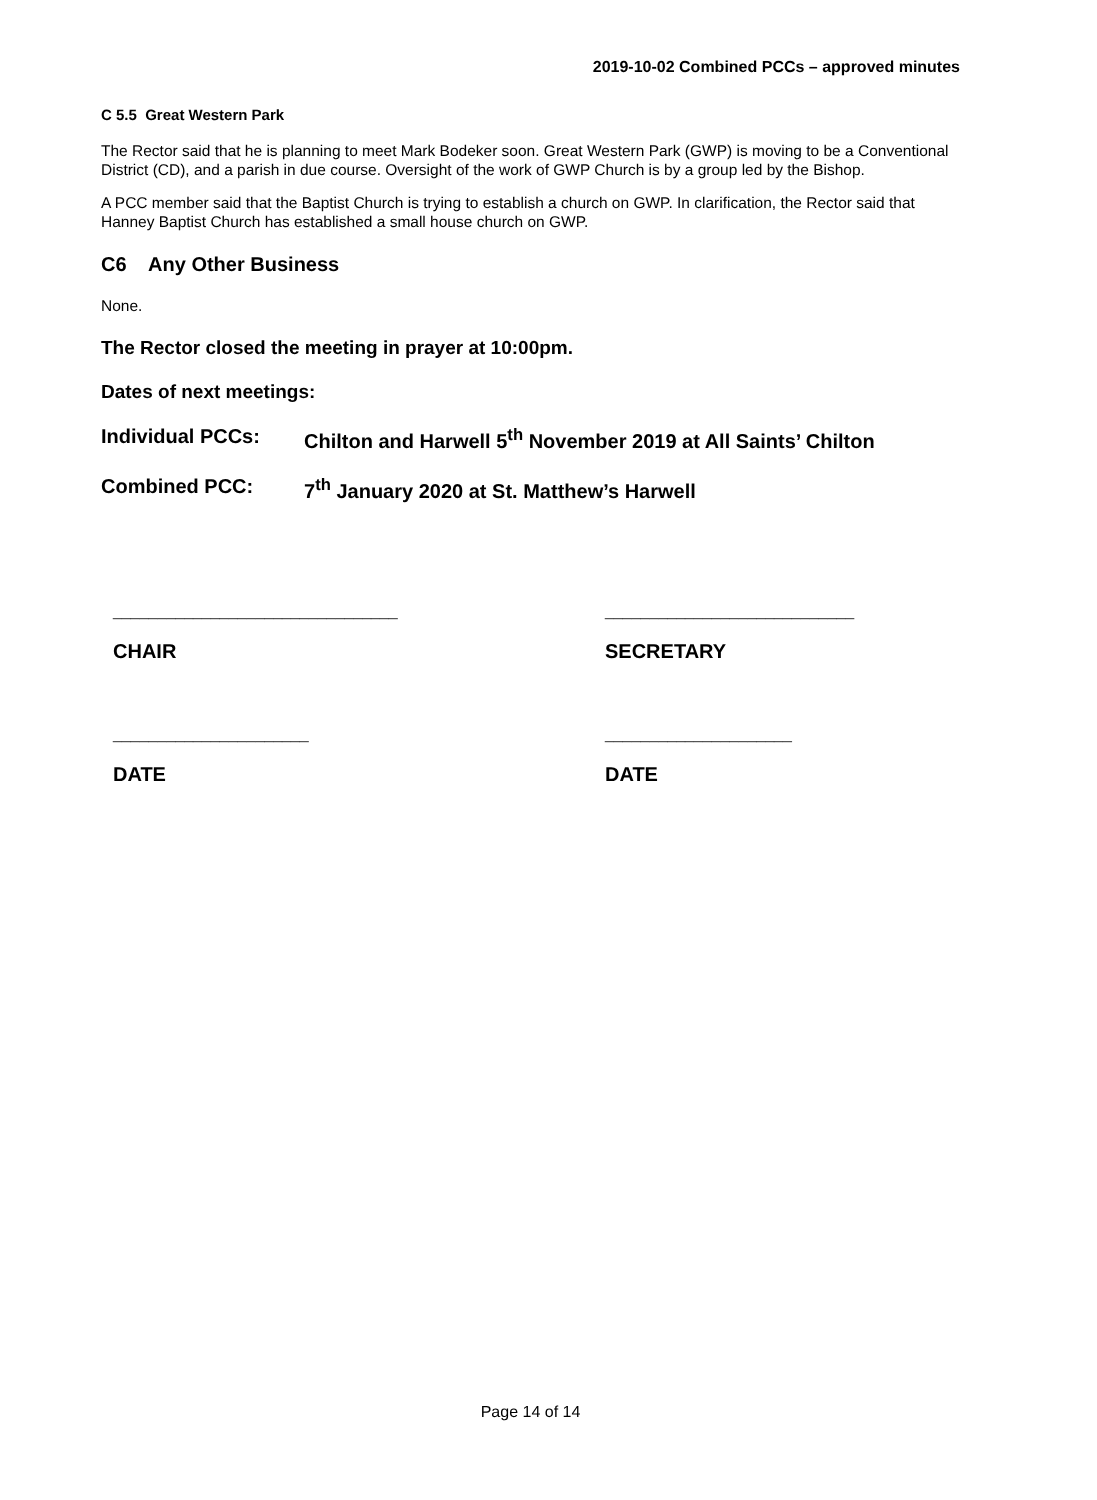2019-10-02 Combined PCCs – approved minutes
C 5.5 Great Western Park
The Rector said that he is planning to meet Mark Bodeker soon. Great Western Park (GWP) is moving to be a Conventional District (CD), and a parish in due course. Oversight of the work of GWP Church is by a group led by the Bishop.
A PCC member said that the Baptist Church is trying to establish a church on GWP. In clarification, the Rector said that Hanney Baptist Church has established a small house church on GWP.
C6 Any Other Business
None.
The Rector closed the meeting in prayer at 10:00pm.
Dates of next meetings:
Individual PCCs: Chilton and Harwell 5<sup>th</sup> November 2019 at All Saints’ Chilton
Combined PCC: 7<sup>th</sup> January 2020 at St. Matthew’s Harwell
________________________________
CHAIR
____________________________
SECRETARY
______________________
DATE
_____________________
DATE
Page 14 of 14